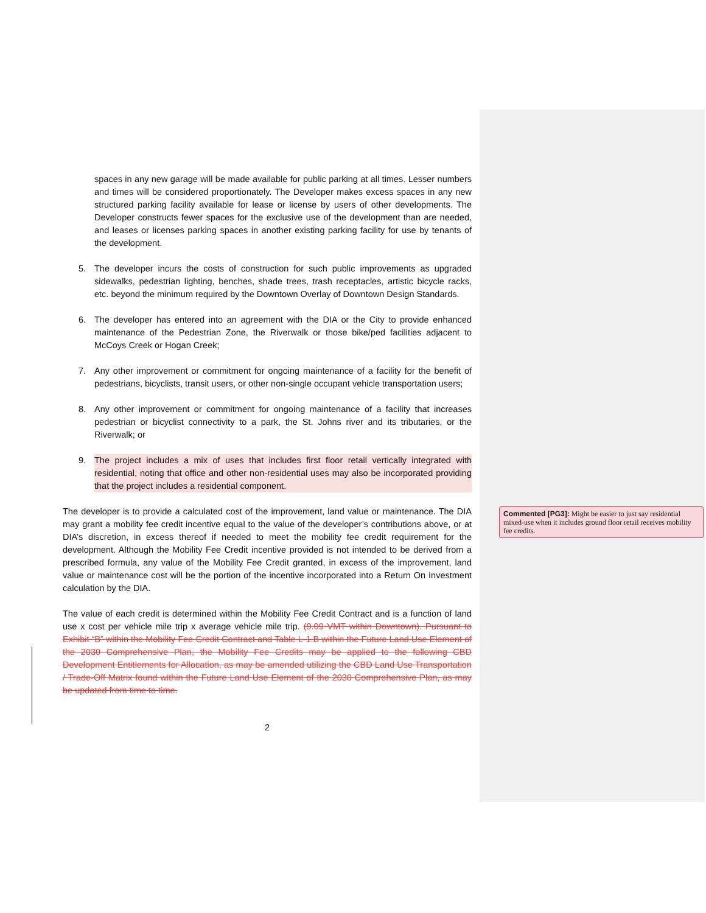spaces in any new garage will be made available for public parking at all times. Lesser numbers and times will be considered proportionately. The Developer makes excess spaces in any new structured parking facility available for lease or license by users of other developments. The Developer constructs fewer spaces for the exclusive use of the development than are needed, and leases or licenses parking spaces in another existing parking facility for use by tenants of the development.
5. The developer incurs the costs of construction for such public improvements as upgraded sidewalks, pedestrian lighting, benches, shade trees, trash receptacles, artistic bicycle racks, etc. beyond the minimum required by the Downtown Overlay of Downtown Design Standards.
6. The developer has entered into an agreement with the DIA or the City to provide enhanced maintenance of the Pedestrian Zone, the Riverwalk or those bike/ped facilities adjacent to McCoys Creek or Hogan Creek;
7. Any other improvement or commitment for ongoing maintenance of a facility for the benefit of pedestrians, bicyclists, transit users, or other non-single occupant vehicle transportation users;
8. Any other improvement or commitment for ongoing maintenance of a facility that increases pedestrian or bicyclist connectivity to a park, the St. Johns river and its tributaries, or the Riverwalk; or
9. The project includes a mix of uses that includes first floor retail vertically integrated with residential, noting that office and other non-residential uses may also be incorporated providing that the project includes a residential component.
The developer is to provide a calculated cost of the improvement, land value or maintenance. The DIA may grant a mobility fee credit incentive equal to the value of the developer’s contributions above, or at DIA’s discretion, in excess thereof if needed to meet the mobility fee credit requirement for the development. Although the Mobility Fee Credit incentive provided is not intended to be derived from a prescribed formula, any value of the Mobility Fee Credit granted, in excess of the improvement, land value or maintenance cost will be the portion of the incentive incorporated into a Return On Investment calculation by the DIA.
The value of each credit is determined within the Mobility Fee Credit Contract and is a function of land use x cost per vehicle mile trip x average vehicle mile trip. (9.09 VMT within Downtown). Pursuant to Exhibit “B” within the Mobility Fee Credit Contract and Table L-1.B within the Future Land Use Element of the 2030 Comprehensive Plan, the Mobility Fee Credits may be applied to the following CBD Development Entitlements for Allocation, as may be amended utilizing the CBD Land Use Transportation / Trade-Off Matrix found within the Future Land Use Element of the 2030 Comprehensive Plan, as may be updated from time to time.
2
Commented [PG3]: Might be easier to just say residential mixed-use when it includes ground floor retail receives mobility fee credits.